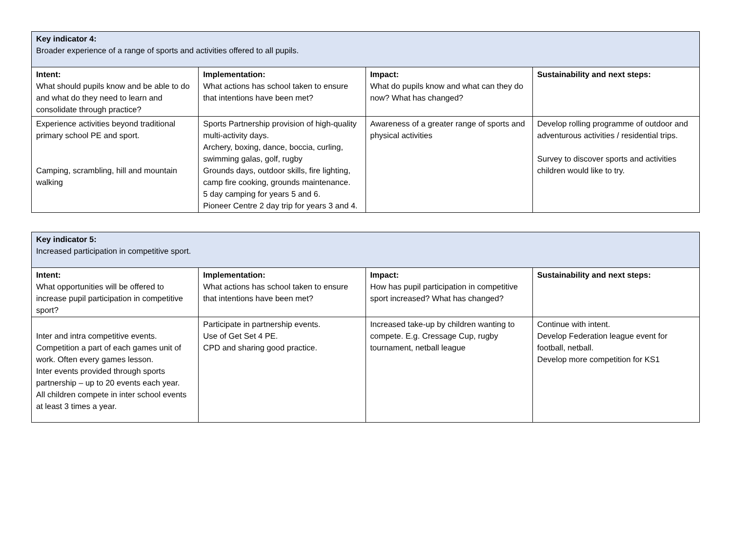| Key indicator 4: Broader experience of a range of sports and activities offered to all pupils. | | | |
| Intent: What should pupils know and be able to do and what do they need to learn and consolidate through practice? | Implementation: What actions has school taken to ensure that intentions have been met? | Impact: What do pupils know and what can they do now? What has changed? | Sustainability and next steps: |
| Experience activities beyond traditional primary school PE and sport. Camping, scrambling, hill and mountain walking | Sports Partnership provision of high-quality multi-activity days. Archery, boxing, dance, boccia, curling, swimming galas, golf, rugby Grounds days, outdoor skills, fire lighting, camp fire cooking, grounds maintenance. 5 day camping for years 5 and 6. Pioneer Centre 2 day trip for years 3 and 4. | Awareness of a greater range of sports and physical activities | Develop rolling programme of outdoor and adventurous activities / residential trips. Survey to discover sports and activities children would like to try. |
| Key indicator 5: Increased participation in competitive sport. | | | |
| Intent: What opportunities will be offered to increase pupil participation in competitive sport? | Implementation: What actions has school taken to ensure that intentions have been met? | Impact: How has pupil participation in competitive sport increased? What has changed? | Sustainability and next steps: |
| Inter and intra competitive events. Competition a part of each games unit of work. Often every games lesson. Inter events provided through sports partnership – up to 20 events each year. All children compete in inter school events at least 3 times a year. | Participate in partnership events. Use of Get Set 4 PE. CPD and sharing good practice. | Increased take-up by children wanting to compete. E.g. Cressage Cup, rugby tournament, netball league | Continue with intent. Develop Federation league event for football, netball. Develop more competition for KS1 |